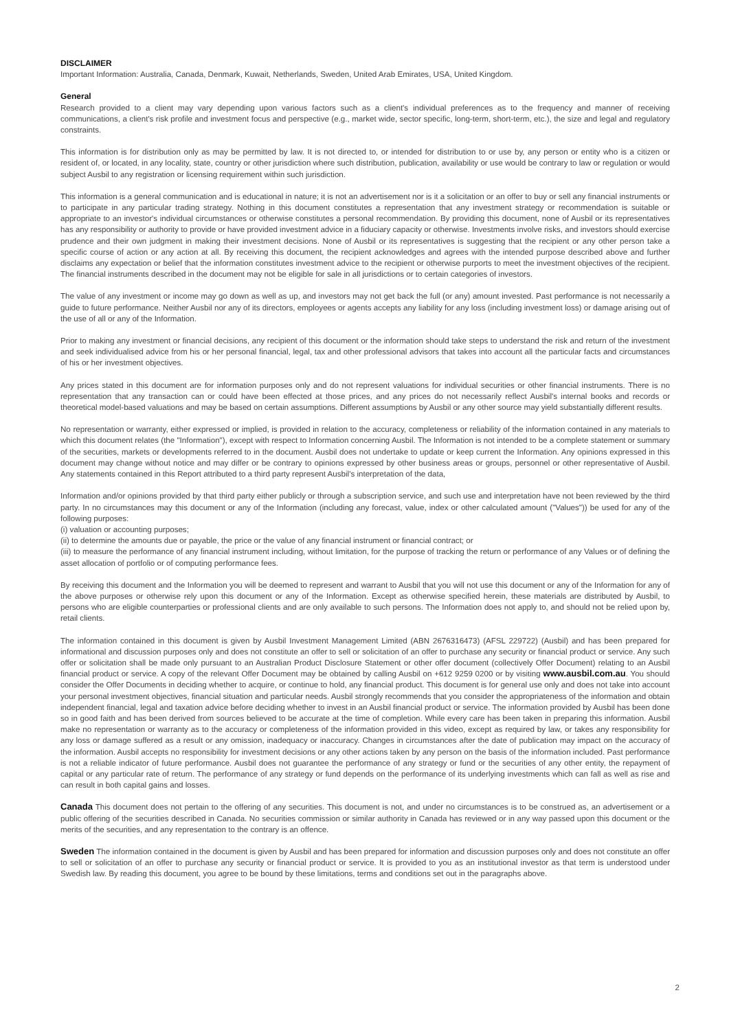DISCLAIMER
Important Information: Australia, Canada, Denmark, Kuwait, Netherlands, Sweden, United Arab Emirates, USA, United Kingdom.
General
Research provided to a client may vary depending upon various factors such as a client's individual preferences as to the frequency and manner of receiving communications, a client's risk profile and investment focus and perspective (e.g., market wide, sector specific, long-term, short-term, etc.), the size and legal and regulatory constraints.
This information is for distribution only as may be permitted by law. It is not directed to, or intended for distribution to or use by, any person or entity who is a citizen or resident of, or located, in any locality, state, country or other jurisdiction where such distribution, publication, availability or use would be contrary to law or regulation or would subject Ausbil to any registration or licensing requirement within such jurisdiction.
This information is a general communication and is educational in nature; it is not an advertisement nor is it a solicitation or an offer to buy or sell any financial instruments or to participate in any particular trading strategy. Nothing in this document constitutes a representation that any investment strategy or recommendation is suitable or appropriate to an investor's individual circumstances or otherwise constitutes a personal recommendation. By providing this document, none of Ausbil or its representatives has any responsibility or authority to provide or have provided investment advice in a fiduciary capacity or otherwise. Investments involve risks, and investors should exercise prudence and their own judgment in making their investment decisions. None of Ausbil or its representatives is suggesting that the recipient or any other person take a specific course of action or any action at all. By receiving this document, the recipient acknowledges and agrees with the intended purpose described above and further disclaims any expectation or belief that the information constitutes investment advice to the recipient or otherwise purports to meet the investment objectives of the recipient. The financial instruments described in the document may not be eligible for sale in all jurisdictions or to certain categories of investors.
The value of any investment or income may go down as well as up, and investors may not get back the full (or any) amount invested. Past performance is not necessarily a guide to future performance. Neither Ausbil nor any of its directors, employees or agents accepts any liability for any loss (including investment loss) or damage arising out of the use of all or any of the Information.
Prior to making any investment or financial decisions, any recipient of this document or the information should take steps to understand the risk and return of the investment and seek individualised advice from his or her personal financial, legal, tax and other professional advisors that takes into account all the particular facts and circumstances of his or her investment objectives.
Any prices stated in this document are for information purposes only and do not represent valuations for individual securities or other financial instruments. There is no representation that any transaction can or could have been effected at those prices, and any prices do not necessarily reflect Ausbil's internal books and records or theoretical model-based valuations and may be based on certain assumptions. Different assumptions by Ausbil or any other source may yield substantially different results.
No representation or warranty, either expressed or implied, is provided in relation to the accuracy, completeness or reliability of the information contained in any materials to which this document relates (the "Information"), except with respect to Information concerning Ausbil. The Information is not intended to be a complete statement or summary of the securities, markets or developments referred to in the document. Ausbil does not undertake to update or keep current the Information. Any opinions expressed in this document may change without notice and may differ or be contrary to opinions expressed by other business areas or groups, personnel or other representative of Ausbil. Any statements contained in this Report attributed to a third party represent Ausbil's interpretation of the data,
Information and/or opinions provided by that third party either publicly or through a subscription service, and such use and interpretation have not been reviewed by the third party. In no circumstances may this document or any of the Information (including any forecast, value, index or other calculated amount ("Values")) be used for any of the following purposes:
(i) valuation or accounting purposes;
(ii) to determine the amounts due or payable, the price or the value of any financial instrument or financial contract; or
(iii) to measure the performance of any financial instrument including, without limitation, for the purpose of tracking the return or performance of any Values or of defining the asset allocation of portfolio or of computing performance fees.
By receiving this document and the Information you will be deemed to represent and warrant to Ausbil that you will not use this document or any of the Information for any of the above purposes or otherwise rely upon this document or any of the Information. Except as otherwise specified herein, these materials are distributed by Ausbil, to persons who are eligible counterparties or professional clients and are only available to such persons. The Information does not apply to, and should not be relied upon by, retail clients.
The information contained in this document is given by Ausbil Investment Management Limited (ABN 2676316473) (AFSL 229722) (Ausbil) and has been prepared for informational and discussion purposes only and does not constitute an offer to sell or solicitation of an offer to purchase any security or financial product or service. Any such offer or solicitation shall be made only pursuant to an Australian Product Disclosure Statement or other offer document (collectively Offer Document) relating to an Ausbil financial product or service. A copy of the relevant Offer Document may be obtained by calling Ausbil on +612 9259 0200 or by visiting www.ausbil.com.au. You should consider the Offer Documents in deciding whether to acquire, or continue to hold, any financial product. This document is for general use only and does not take into account your personal investment objectives, financial situation and particular needs. Ausbil strongly recommends that you consider the appropriateness of the information and obtain independent financial, legal and taxation advice before deciding whether to invest in an Ausbil financial product or service. The information provided by Ausbil has been done so in good faith and has been derived from sources believed to be accurate at the time of completion. While every care has been taken in preparing this information. Ausbil make no representation or warranty as to the accuracy or completeness of the information provided in this video, except as required by law, or takes any responsibility for any loss or damage suffered as a result or any omission, inadequacy or inaccuracy. Changes in circumstances after the date of publication may impact on the accuracy of the information. Ausbil accepts no responsibility for investment decisions or any other actions taken by any person on the basis of the information included. Past performance is not a reliable indicator of future performance. Ausbil does not guarantee the performance of any strategy or fund or the securities of any other entity, the repayment of capital or any particular rate of return. The performance of any strategy or fund depends on the performance of its underlying investments which can fall as well as rise and can result in both capital gains and losses.
Canada This document does not pertain to the offering of any securities. This document is not, and under no circumstances is to be construed as, an advertisement or a public offering of the securities described in Canada. No securities commission or similar authority in Canada has reviewed or in any way passed upon this document or the merits of the securities, and any representation to the contrary is an offence.
Sweden The information contained in the document is given by Ausbil and has been prepared for information and discussion purposes only and does not constitute an offer to sell or solicitation of an offer to purchase any security or financial product or service. It is provided to you as an institutional investor as that term is understood under Swedish law. By reading this document, you agree to be bound by these limitations, terms and conditions set out in the paragraphs above.
2